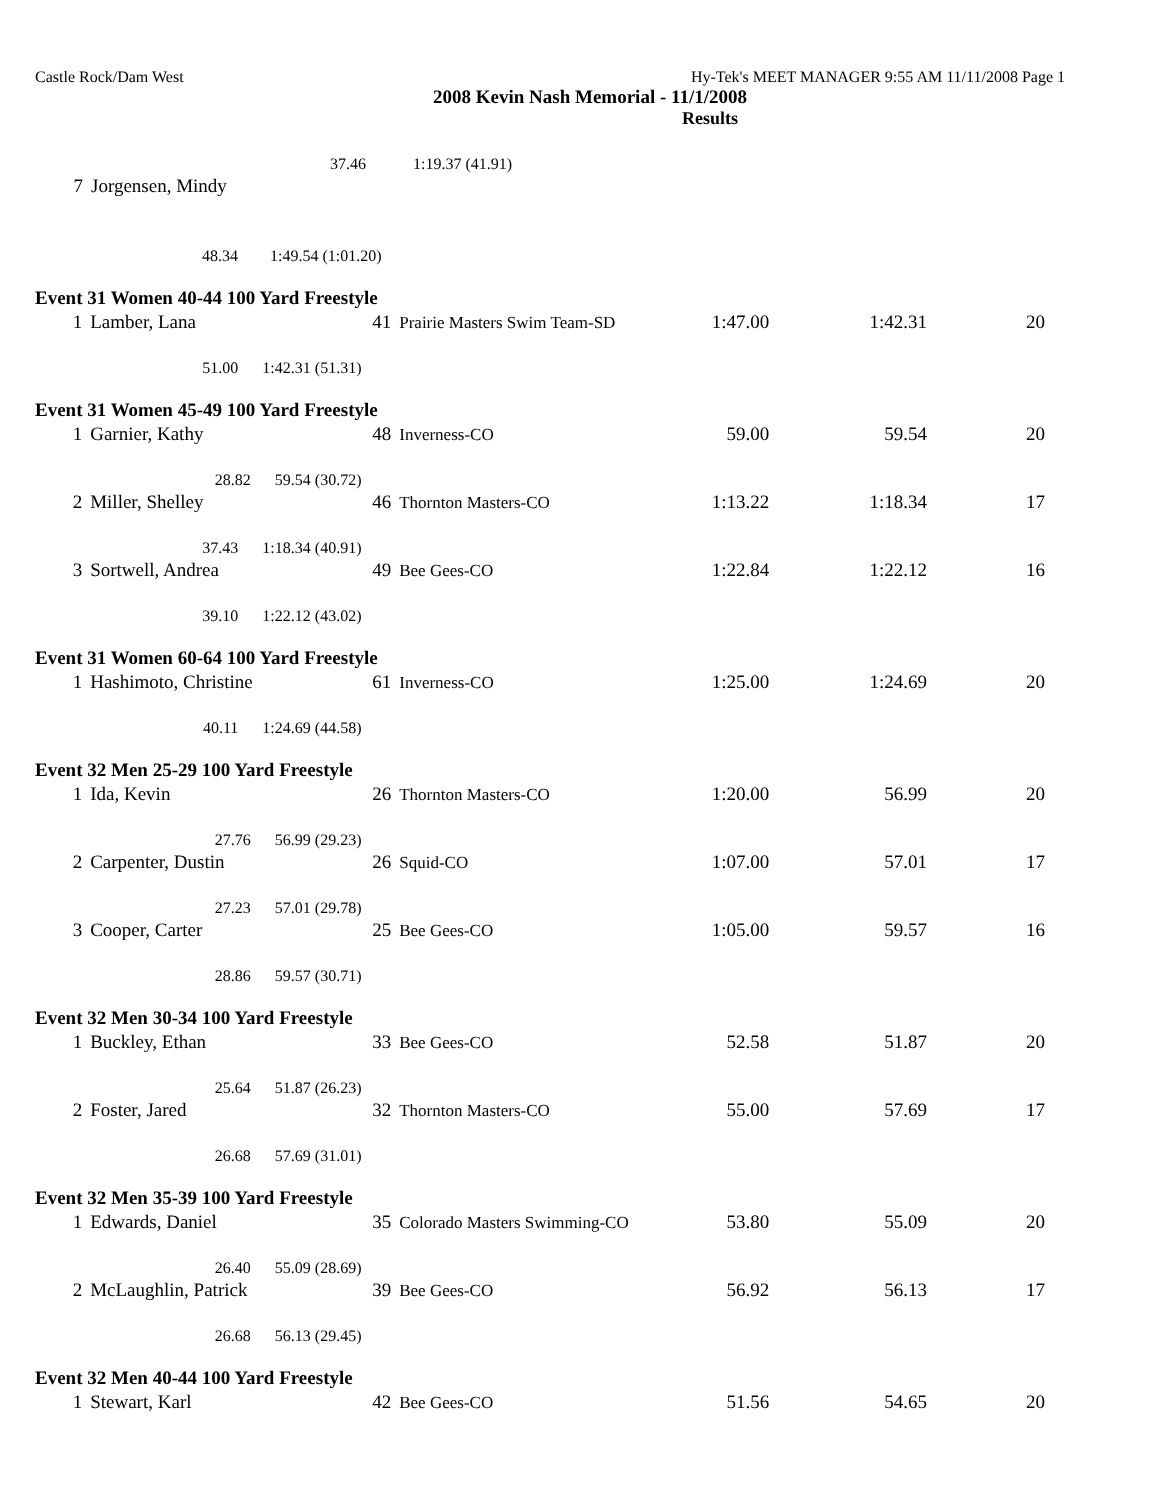Castle Rock/Dam West Hy-Tek's MEET MANAGER 9:55 AM 11/11/2008 Page 1
2008 Kevin Nash Memorial - 11/1/2008
Results
| | 37.46 | 1:19.37 (41.91) |
| 7 | Jorgensen, Mindy | |
| | 48.34 | 1:49.54 (1:01.20) |
| Event 31 Women 40-44 100 Yard Freestyle | | | | | | |
| 1 | Lamber, Lana | 41 | Prairie Masters Swim Team-SD | 1:47.00 | 1:42.31 | 20 |
| | 51.00 1:42.31 (51.31) | | | | | |
| Event 31 Women 45-49 100 Yard Freestyle | | | | | | |
| 1 | Garnier, Kathy | 48 | Inverness-CO | 59.00 | 59.54 | 20 |
| | 28.82 59.54 (30.72) | | | | | |
| 2 | Miller, Shelley | 46 | Thornton Masters-CO | 1:13.22 | 1:18.34 | 17 |
| | 37.43 1:18.34 (40.91) | | | | | |
| 3 | Sortwell, Andrea | 49 | Bee Gees-CO | 1:22.84 | 1:22.12 | 16 |
| | 39.10 1:22.12 (43.02) | | | | | |
| Event 31 Women 60-64 100 Yard Freestyle | | | | | | |
| 1 | Hashimoto, Christine | 61 | Inverness-CO | 1:25.00 | 1:24.69 | 20 |
| | 40.11 1:24.69 (44.58) | | | | | |
| Event 32 Men 25-29 100 Yard Freestyle | | | | | | |
| 1 | Ida, Kevin | 26 | Thornton Masters-CO | 1:20.00 | 56.99 | 20 |
| | 27.76 56.99 (29.23) | | | | | |
| 2 | Carpenter, Dustin | 26 | Squid-CO | 1:07.00 | 57.01 | 17 |
| | 27.23 57.01 (29.78) | | | | | |
| 3 | Cooper, Carter | 25 | Bee Gees-CO | 1:05.00 | 59.57 | 16 |
| | 28.86 59.57 (30.71) | | | | | |
| Event 32 Men 30-34 100 Yard Freestyle | | | | | | |
| 1 | Buckley, Ethan | 33 | Bee Gees-CO | 52.58 | 51.87 | 20 |
| | 25.64 51.87 (26.23) | | | | | |
| 2 | Foster, Jared | 32 | Thornton Masters-CO | 55.00 | 57.69 | 17 |
| | 26.68 57.69 (31.01) | | | | | |
| Event 32 Men 35-39 100 Yard Freestyle | | | | | | |
| 1 | Edwards, Daniel | 35 | Colorado Masters Swimming-CO | 53.80 | 55.09 | 20 |
| | 26.40 55.09 (28.69) | | | | | |
| 2 | McLaughlin, Patrick | 39 | Bee Gees-CO | 56.92 | 56.13 | 17 |
| | 26.68 56.13 (29.45) | | | | | |
| Event 32 Men 40-44 100 Yard Freestyle | | | | | | |
| 1 | Stewart, Karl | 42 | Bee Gees-CO | 51.56 | 54.65 | 20 |